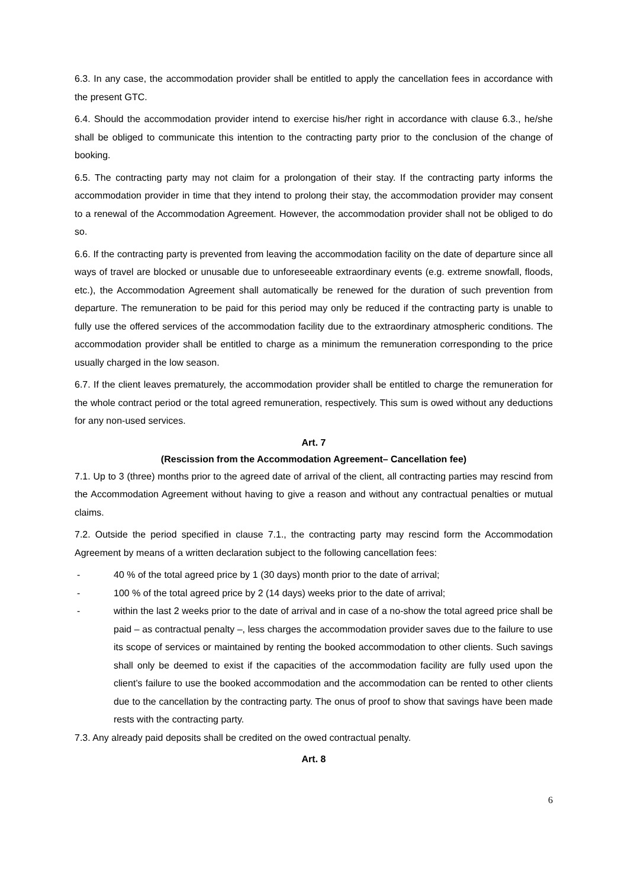6.3. In any case, the accommodation provider shall be entitled to apply the cancellation fees in accordance with the present GTC.
6.4. Should the accommodation provider intend to exercise his/her right in accordance with clause 6.3., he/she shall be obliged to communicate this intention to the contracting party prior to the conclusion of the change of booking.
6.5. The contracting party may not claim for a prolongation of their stay. If the contracting party informs the accommodation provider in time that they intend to prolong their stay, the accommodation provider may consent to a renewal of the Accommodation Agreement. However, the accommodation provider shall not be obliged to do so.
6.6. If the contracting party is prevented from leaving the accommodation facility on the date of departure since all ways of travel are blocked or unusable due to unforeseeable extraordinary events (e.g. extreme snowfall, floods, etc.), the Accommodation Agreement shall automatically be renewed for the duration of such prevention from departure. The remuneration to be paid for this period may only be reduced if the contracting party is unable to fully use the offered services of the accommodation facility due to the extraordinary atmospheric conditions. The accommodation provider shall be entitled to charge as a minimum the remuneration corresponding to the price usually charged in the low season.
6.7. If the client leaves prematurely, the accommodation provider shall be entitled to charge the remuneration for the whole contract period or the total agreed remuneration, respectively. This sum is owed without any deductions for any non-used services.
Art. 7
(Rescission from the Accommodation Agreement– Cancellation fee)
7.1. Up to 3 (three) months prior to the agreed date of arrival of the client, all contracting parties may rescind from the Accommodation Agreement without having to give a reason and without any contractual penalties or mutual claims.
7.2. Outside the period specified in clause 7.1., the contracting party may rescind form the Accommodation Agreement by means of a written declaration subject to the following cancellation fees:
- 40 % of the total agreed price by 1 (30 days) month prior to the date of arrival;
- 100 % of the total agreed price by 2 (14 days) weeks prior to the date of arrival;
- within the last 2 weeks prior to the date of arrival and in case of a no-show the total agreed price shall be paid – as contractual penalty –, less charges the accommodation provider saves due to the failure to use its scope of services or maintained by renting the booked accommodation to other clients. Such savings shall only be deemed to exist if the capacities of the accommodation facility are fully used upon the client’s failure to use the booked accommodation and the accommodation can be rented to other clients due to the cancellation by the contracting party. The onus of proof to show that savings have been made rests with the contracting party.
7.3. Any already paid deposits shall be credited on the owed contractual penalty.
Art. 8
6